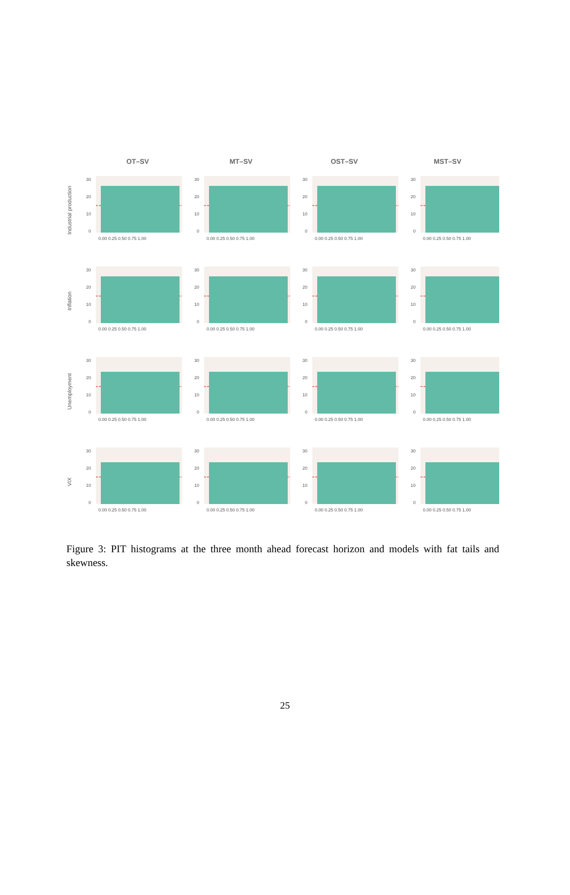OT–SV MT–SV OST–SV MST–SV
Industrial production
30
20
10
0
0.00 0.25 0.50 0.75 1.00
Inflation
Unemployment
VIX
Figure 3: PIT histograms at the three month ahead forecast horizon and models with fat tails and skewness.
25